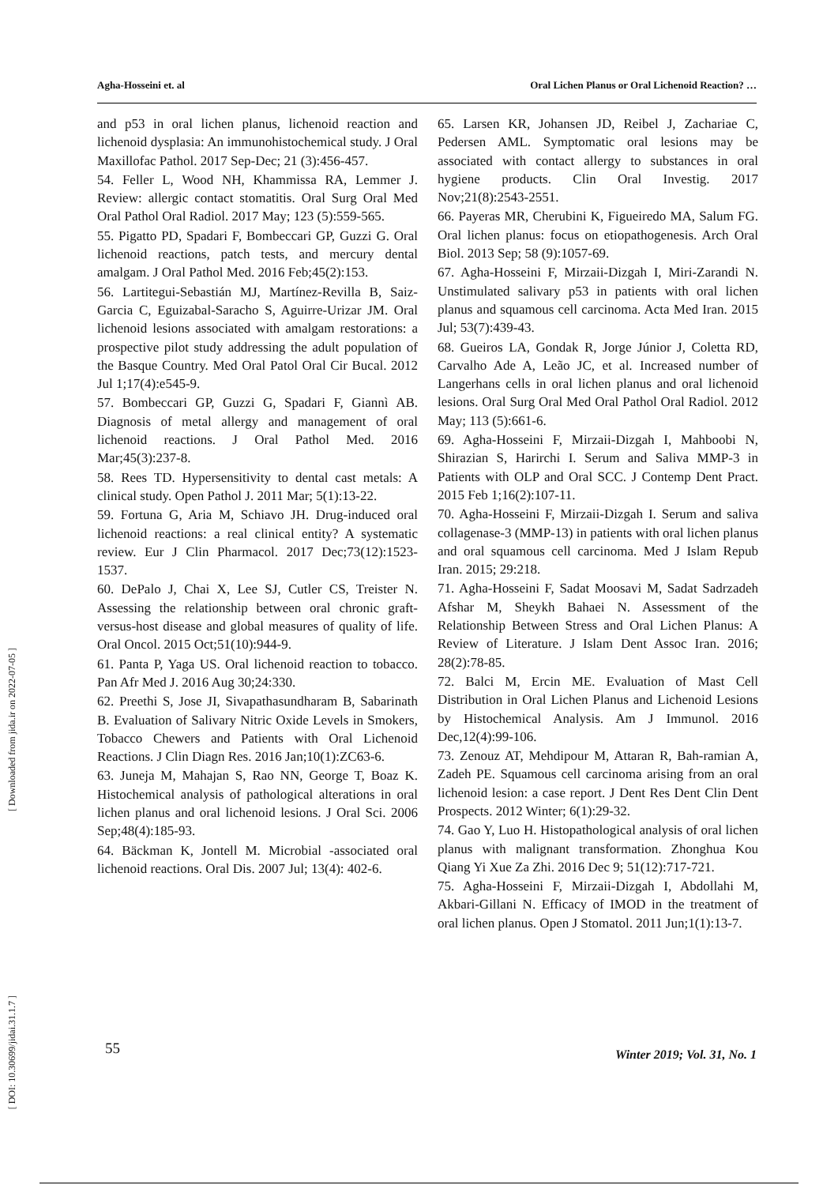Agha-Hosseini et. al Oral Lichen Planus or Oral Lichenoid Reaction? …
[ Downloaded from jida.ir on 2022-07-05 ]
[ DOI: 10.30699/jidai.31.1.7 ]
and p53 in oral lichen planus, lichenoid reaction and lichenoid dysplasia: An immunohistochemical study. J Oral Maxillofac Pathol. 2017 Sep-Dec; 21 (3):456-457.
54. Feller L, Wood NH, Khammissa RA, Lemmer J. Review: allergic contact stomatitis. Oral Surg Oral Med Oral Pathol Oral Radiol. 2017 May; 123 (5):559-565.
55. Pigatto PD, Spadari F, Bombeccari GP, Guzzi G. Oral lichenoid reactions, patch tests, and mercury dental amalgam. J Oral Pathol Med. 2016 Feb;45(2):153.
56. Lartitegui-Sebastián MJ, Martínez-Revilla B, Saiz-Garcia C, Eguizabal-Saracho S, Aguirre-Urizar JM. Oral lichenoid lesions associated with amalgam restorations: a prospective pilot study addressing the adult population of the Basque Country. Med Oral Patol Oral Cir Bucal. 2012 Jul 1;17(4):e545-9.
57. Bombeccari GP, Guzzi G, Spadari F, Giannì AB. Diagnosis of metal allergy and management of oral lichenoid reactions. J Oral Pathol Med. 2016 Mar;45(3):237-8.
58. Rees TD. Hypersensitivity to dental cast metals: A clinical study. Open Pathol J. 2011 Mar; 5(1):13-22.
59. Fortuna G, Aria M, Schiavo JH. Drug-induced oral lichenoid reactions: a real clinical entity? A systematic review. Eur J Clin Pharmacol. 2017 Dec;73(12):1523-1537.
60. DePalo J, Chai X, Lee SJ, Cutler CS, Treister N. Assessing the relationship between oral chronic graft-versus-host disease and global measures of quality of life. Oral Oncol. 2015 Oct;51(10):944-9.
61. Panta P, Yaga US. Oral lichenoid reaction to tobacco. Pan Afr Med J. 2016 Aug 30;24:330.
62. Preethi S, Jose JI, Sivapathasundharam B, Sabarinath B. Evaluation of Salivary Nitric Oxide Levels in Smokers, Tobacco Chewers and Patients with Oral Lichenoid Reactions. J Clin Diagn Res. 2016 Jan;10(1):ZC63-6.
63. Juneja M, Mahajan S, Rao NN, George T, Boaz K. Histochemical analysis of pathological alterations in oral lichen planus and oral lichenoid lesions. J Oral Sci. 2006 Sep;48(4):185-93.
64. Bäckman K, Jontell M. Microbial -associated oral lichenoid reactions. Oral Dis. 2007 Jul; 13(4): 402-6.
65. Larsen KR, Johansen JD, Reibel J, Zachariae C, Pedersen AML. Symptomatic oral lesions may be associated with contact allergy to substances in oral hygiene products. Clin Oral Investig. 2017 Nov;21(8):2543-2551.
66. Payeras MR, Cherubini K, Figueiredo MA, Salum FG. Oral lichen planus: focus on etiopathogenesis. Arch Oral Biol. 2013 Sep; 58 (9):1057-69.
67. Agha-Hosseini F, Mirzaii-Dizgah I, Miri-Zarandi N. Unstimulated salivary p53 in patients with oral lichen planus and squamous cell carcinoma. Acta Med Iran. 2015 Jul; 53(7):439-43.
68. Gueiros LA, Gondak R, Jorge Júnior J, Coletta RD, Carvalho Ade A, Leão JC, et al. Increased number of Langerhans cells in oral lichen planus and oral lichenoid lesions. Oral Surg Oral Med Oral Pathol Oral Radiol. 2012 May; 113 (5):661-6.
69. Agha-Hosseini F, Mirzaii-Dizgah I, Mahboobi N, Shirazian S, Harirchi I. Serum and Saliva MMP-3 in Patients with OLP and Oral SCC. J Contemp Dent Pract. 2015 Feb 1;16(2):107-11.
70. Agha-Hosseini F, Mirzaii-Dizgah I. Serum and saliva collagenase-3 (MMP-13) in patients with oral lichen planus and oral squamous cell carcinoma. Med J Islam Repub Iran. 2015; 29:218.
71. Agha-Hosseini F, Sadat Moosavi M, Sadat Sadrzadeh Afshar M, Sheykh Bahaei N. Assessment of the Relationship Between Stress and Oral Lichen Planus: A Review of Literature. J Islam Dent Assoc Iran. 2016; 28(2):78-85.
72. Balci M, Ercin ME. Evaluation of Mast Cell Distribution in Oral Lichen Planus and Lichenoid Lesions by Histochemical Analysis. Am J Immunol. 2016 Dec,12(4):99-106.
73. Zenouz AT, Mehdipour M, Attaran R, Bah-ramian A, Zadeh PE. Squamous cell carcinoma arising from an oral lichenoid lesion: a case report. J Dent Res Dent Clin Dent Prospects. 2012 Winter; 6(1):29-32.
74. Gao Y, Luo H. Histopathological analysis of oral lichen planus with malignant transformation. Zhonghua Kou Qiang Yi Xue Za Zhi. 2016 Dec 9; 51(12):717-721.
75. Agha-Hosseini F, Mirzaii-Dizgah I, Abdollahi M, Akbari-Gillani N. Efficacy of IMOD in the treatment of oral lichen planus. Open J Stomatol. 2011 Jun;1(1):13-7.
55 Winter 2019; Vol. 31, No. 1